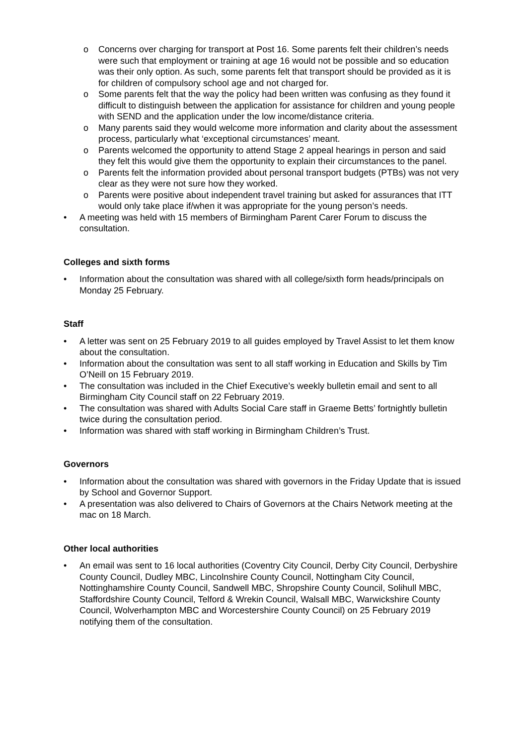o Concerns over charging for transport at Post 16. Some parents felt their children’s needs were such that employment or training at age 16 would not be possible and so education was their only option. As such, some parents felt that transport should be provided as it is for children of compulsory school age and not charged for.
o Some parents felt that the way the policy had been written was confusing as they found it difficult to distinguish between the application for assistance for children and young people with SEND and the application under the low income/distance criteria.
o Many parents said they would welcome more information and clarity about the assessment process, particularly what ‘exceptional circumstances’ meant.
o Parents welcomed the opportunity to attend Stage 2 appeal hearings in person and said they felt this would give them the opportunity to explain their circumstances to the panel.
o Parents felt the information provided about personal transport budgets (PTBs) was not very clear as they were not sure how they worked.
o Parents were positive about independent travel training but asked for assurances that ITT would only take place if/when it was appropriate for the young person’s needs.
• A meeting was held with 15 members of Birmingham Parent Carer Forum to discuss the consultation.
Colleges and sixth forms
• Information about the consultation was shared with all college/sixth form heads/principals on Monday 25 February.
Staff
• A letter was sent on 25 February 2019 to all guides employed by Travel Assist to let them know about the consultation.
• Information about the consultation was sent to all staff working in Education and Skills by Tim O’Neill on 15 February 2019.
• The consultation was included in the Chief Executive’s weekly bulletin email and sent to all Birmingham City Council staff on 22 February 2019.
• The consultation was shared with Adults Social Care staff in Graeme Betts’ fortnightly bulletin twice during the consultation period.
• Information was shared with staff working in Birmingham Children’s Trust.
Governors
• Information about the consultation was shared with governors in the Friday Update that is issued by School and Governor Support.
• A presentation was also delivered to Chairs of Governors at the Chairs Network meeting at the mac on 18 March.
Other local authorities
• An email was sent to 16 local authorities (Coventry City Council, Derby City Council, Derbyshire County Council, Dudley MBC, Lincolnshire County Council, Nottingham City Council, Nottinghamshire County Council, Sandwell MBC, Shropshire County Council, Solihull MBC, Staffordshire County Council, Telford & Wrekin Council, Walsall MBC, Warwickshire County Council, Wolverhampton MBC and Worcestershire County Council) on 25 February 2019 notifying them of the consultation.